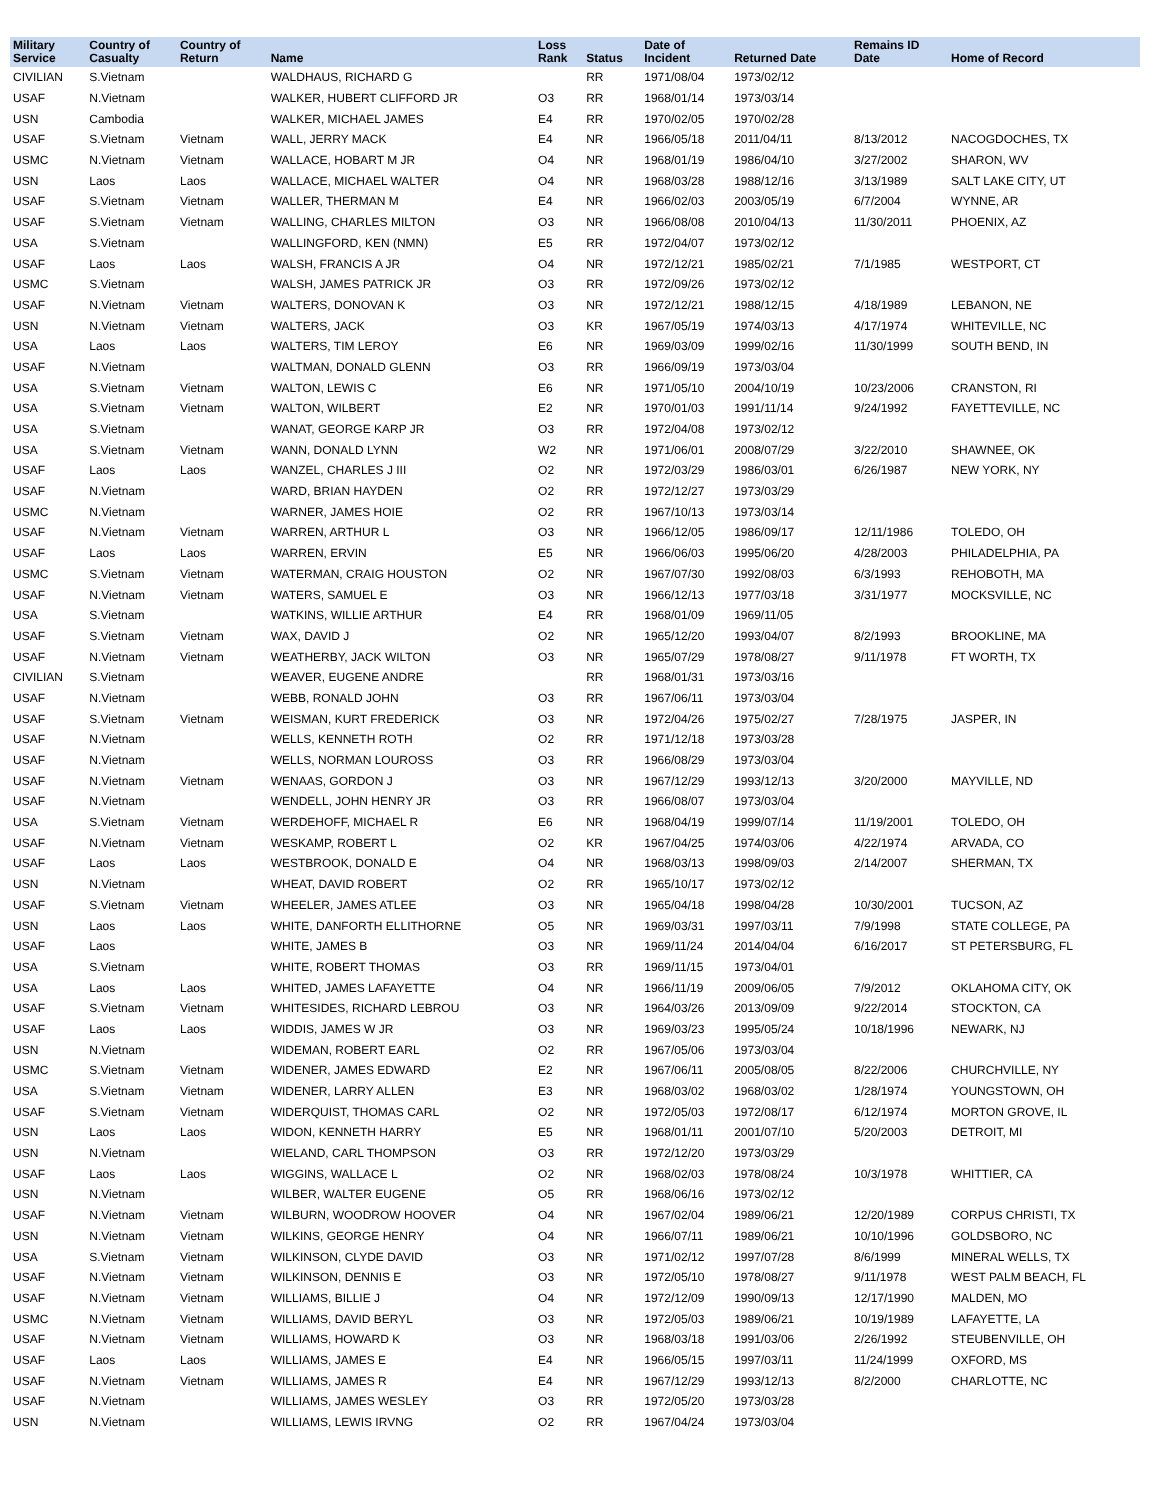| Military Service | Country of Casualty | Country of Return | Name | Loss Rank | Status | Date of Incident | Returned Date | Remains ID Date | Home of Record |
| --- | --- | --- | --- | --- | --- | --- | --- | --- | --- |
| CIVILIAN | S.Vietnam | | WALDHAUS, RICHARD G | | RR | 1971/08/04 | 1973/02/12 | | |
| USAF | N.Vietnam | | WALKER, HUBERT CLIFFORD JR | O3 | RR | 1968/01/14 | 1973/03/14 | | |
| USN | Cambodia | | WALKER, MICHAEL JAMES | E4 | RR | 1970/02/05 | 1970/02/28 | | |
| USAF | S.Vietnam | Vietnam | WALL, JERRY MACK | E4 | NR | 1966/05/18 | 2011/04/11 | 8/13/2012 | NACOGDOCHES, TX |
| USMC | N.Vietnam | Vietnam | WALLACE, HOBART M JR | O4 | NR | 1968/01/19 | 1986/04/10 | 3/27/2002 | SHARON, WV |
| USN | Laos | Laos | WALLACE, MICHAEL WALTER | O4 | NR | 1968/03/28 | 1988/12/16 | 3/13/1989 | SALT LAKE CITY, UT |
| USAF | S.Vietnam | Vietnam | WALLER, THERMAN M | E4 | NR | 1966/02/03 | 2003/05/19 | 6/7/2004 | WYNNE, AR |
| USAF | S.Vietnam | Vietnam | WALLING, CHARLES MILTON | O3 | NR | 1966/08/08 | 2010/04/13 | 11/30/2011 | PHOENIX, AZ |
| USA | S.Vietnam | | WALLINGFORD, KEN (NMN) | E5 | RR | 1972/04/07 | 1973/02/12 | | |
| USAF | Laos | Laos | WALSH, FRANCIS A JR | O4 | NR | 1972/12/21 | 1985/02/21 | 7/1/1985 | WESTPORT, CT |
| USMC | S.Vietnam | | WALSH, JAMES PATRICK JR | O3 | RR | 1972/09/26 | 1973/02/12 | | |
| USAF | N.Vietnam | Vietnam | WALTERS, DONOVAN K | O3 | NR | 1972/12/21 | 1988/12/15 | 4/18/1989 | LEBANON, NE |
| USN | N.Vietnam | Vietnam | WALTERS, JACK | O3 | KR | 1967/05/19 | 1974/03/13 | 4/17/1974 | WHITEVILLE, NC |
| USA | Laos | Laos | WALTERS, TIM LEROY | E6 | NR | 1969/03/09 | 1999/02/16 | 11/30/1999 | SOUTH BEND, IN |
| USAF | N.Vietnam | | WALTMAN, DONALD GLENN | O3 | RR | 1966/09/19 | 1973/03/04 | | |
| USA | S.Vietnam | Vietnam | WALTON, LEWIS C | E6 | NR | 1971/05/10 | 2004/10/19 | 10/23/2006 | CRANSTON, RI |
| USA | S.Vietnam | Vietnam | WALTON, WILBERT | E2 | NR | 1970/01/03 | 1991/11/14 | 9/24/1992 | FAYETTEVILLE, NC |
| USA | S.Vietnam | | WANAT, GEORGE KARP JR | O3 | RR | 1972/04/08 | 1973/02/12 | | |
| USA | S.Vietnam | Vietnam | WANN, DONALD LYNN | W2 | NR | 1971/06/01 | 2008/07/29 | 3/22/2010 | SHAWNEE, OK |
| USAF | Laos | Laos | WANZEL, CHARLES J III | O2 | NR | 1972/03/29 | 1986/03/01 | 6/26/1987 | NEW YORK, NY |
| USAF | N.Vietnam | | WARD, BRIAN HAYDEN | O2 | RR | 1972/12/27 | 1973/03/29 | | |
| USMC | N.Vietnam | | WARNER, JAMES HOIE | O2 | RR | 1967/10/13 | 1973/03/14 | | |
| USAF | N.Vietnam | Vietnam | WARREN, ARTHUR L | O3 | NR | 1966/12/05 | 1986/09/17 | 12/11/1986 | TOLEDO, OH |
| USAF | Laos | Laos | WARREN, ERVIN | E5 | NR | 1966/06/03 | 1995/06/20 | 4/28/2003 | PHILADELPHIA, PA |
| USMC | S.Vietnam | Vietnam | WATERMAN, CRAIG HOUSTON | O2 | NR | 1967/07/30 | 1992/08/03 | 6/3/1993 | REHOBOTH, MA |
| USAF | N.Vietnam | Vietnam | WATERS, SAMUEL E | O3 | NR | 1966/12/13 | 1977/03/18 | 3/31/1977 | MOCKSVILLE, NC |
| USA | S.Vietnam | | WATKINS, WILLIE ARTHUR | E4 | RR | 1968/01/09 | 1969/11/05 | | |
| USAF | S.Vietnam | Vietnam | WAX, DAVID J | O2 | NR | 1965/12/20 | 1993/04/07 | 8/2/1993 | BROOKLINE, MA |
| USAF | N.Vietnam | Vietnam | WEATHERBY, JACK WILTON | O3 | NR | 1965/07/29 | 1978/08/27 | 9/11/1978 | FT WORTH, TX |
| CIVILIAN | S.Vietnam | | WEAVER, EUGENE ANDRE | | RR | 1968/01/31 | 1973/03/16 | | |
| USAF | N.Vietnam | | WEBB, RONALD JOHN | O3 | RR | 1967/06/11 | 1973/03/04 | | |
| USAF | S.Vietnam | Vietnam | WEISMAN, KURT FREDERICK | O3 | NR | 1972/04/26 | 1975/02/27 | 7/28/1975 | JASPER, IN |
| USAF | N.Vietnam | | WELLS, KENNETH ROTH | O2 | RR | 1971/12/18 | 1973/03/28 | | |
| USAF | N.Vietnam | | WELLS, NORMAN LOUROSS | O3 | RR | 1966/08/29 | 1973/03/04 | | |
| USAF | N.Vietnam | Vietnam | WENAAS, GORDON J | O3 | NR | 1967/12/29 | 1993/12/13 | 3/20/2000 | MAYVILLE, ND |
| USAF | N.Vietnam | | WENDELL, JOHN HENRY JR | O3 | RR | 1966/08/07 | 1973/03/04 | | |
| USA | S.Vietnam | Vietnam | WERDEHOFF, MICHAEL R | E6 | NR | 1968/04/19 | 1999/07/14 | 11/19/2001 | TOLEDO, OH |
| USAF | N.Vietnam | Vietnam | WESKAMP, ROBERT L | O2 | KR | 1967/04/25 | 1974/03/06 | 4/22/1974 | ARVADA, CO |
| USAF | Laos | Laos | WESTBROOK, DONALD E | O4 | NR | 1968/03/13 | 1998/09/03 | 2/14/2007 | SHERMAN, TX |
| USN | N.Vietnam | | WHEAT, DAVID ROBERT | O2 | RR | 1965/10/17 | 1973/02/12 | | |
| USAF | S.Vietnam | Vietnam | WHEELER, JAMES ATLEE | O3 | NR | 1965/04/18 | 1998/04/28 | 10/30/2001 | TUCSON, AZ |
| USN | Laos | Laos | WHITE, DANFORTH ELLITHORNE | O5 | NR | 1969/03/31 | 1997/03/11 | 7/9/1998 | STATE COLLEGE, PA |
| USAF | Laos | | WHITE, JAMES B | O3 | NR | 1969/11/24 | 2014/04/04 | 6/16/2017 | ST PETERSBURG, FL |
| USA | S.Vietnam | | WHITE, ROBERT THOMAS | O3 | RR | 1969/11/15 | 1973/04/01 | | |
| USA | Laos | Laos | WHITED, JAMES LAFAYETTE | O4 | NR | 1966/11/19 | 2009/06/05 | 7/9/2012 | OKLAHOMA CITY, OK |
| USAF | S.Vietnam | Vietnam | WHITESIDES, RICHARD LEBROU | O3 | NR | 1964/03/26 | 2013/09/09 | 9/22/2014 | STOCKTON, CA |
| USAF | Laos | Laos | WIDDIS, JAMES W JR | O3 | NR | 1969/03/23 | 1995/05/24 | 10/18/1996 | NEWARK, NJ |
| USN | N.Vietnam | | WIDEMAN, ROBERT EARL | O2 | RR | 1967/05/06 | 1973/03/04 | | |
| USMC | S.Vietnam | Vietnam | WIDENER, JAMES EDWARD | E2 | NR | 1967/06/11 | 2005/08/05 | 8/22/2006 | CHURCHVILLE, NY |
| USA | S.Vietnam | Vietnam | WIDENER, LARRY ALLEN | E3 | NR | 1968/03/02 | 1968/03/02 | 1/28/1974 | YOUNGSTOWN, OH |
| USAF | S.Vietnam | Vietnam | WIDERQUIST, THOMAS CARL | O2 | NR | 1972/05/03 | 1972/08/17 | 6/12/1974 | MORTON GROVE, IL |
| USN | Laos | Laos | WIDON, KENNETH HARRY | E5 | NR | 1968/01/11 | 2001/07/10 | 5/20/2003 | DETROIT, MI |
| USN | N.Vietnam | | WIELAND, CARL THOMPSON | O3 | RR | 1972/12/20 | 1973/03/29 | | |
| USAF | Laos | Laos | WIGGINS, WALLACE L | O2 | NR | 1968/02/03 | 1978/08/24 | 10/3/1978 | WHITTIER, CA |
| USN | N.Vietnam | | WILBER, WALTER EUGENE | O5 | RR | 1968/06/16 | 1973/02/12 | | |
| USAF | N.Vietnam | Vietnam | WILBURN, WOODROW HOOVER | O4 | NR | 1967/02/04 | 1989/06/21 | 12/20/1989 | CORPUS CHRISTI, TX |
| USN | N.Vietnam | Vietnam | WILKINS, GEORGE HENRY | O4 | NR | 1966/07/11 | 1989/06/21 | 10/10/1996 | GOLDSBORO, NC |
| USA | S.Vietnam | Vietnam | WILKINSON, CLYDE DAVID | O3 | NR | 1971/02/12 | 1997/07/28 | 8/6/1999 | MINERAL WELLS, TX |
| USAF | N.Vietnam | Vietnam | WILKINSON, DENNIS E | O3 | NR | 1972/05/10 | 1978/08/27 | 9/11/1978 | WEST PALM BEACH, FL |
| USAF | N.Vietnam | Vietnam | WILLIAMS, BILLIE J | O4 | NR | 1972/12/09 | 1990/09/13 | 12/17/1990 | MALDEN, MO |
| USMC | N.Vietnam | Vietnam | WILLIAMS, DAVID BERYL | O3 | NR | 1972/05/03 | 1989/06/21 | 10/19/1989 | LAFAYETTE, LA |
| USAF | N.Vietnam | Vietnam | WILLIAMS, HOWARD K | O3 | NR | 1968/03/18 | 1991/03/06 | 2/26/1992 | STEUBENVILLE, OH |
| USAF | Laos | Laos | WILLIAMS, JAMES E | E4 | NR | 1966/05/15 | 1997/03/11 | 11/24/1999 | OXFORD, MS |
| USAF | N.Vietnam | Vietnam | WILLIAMS, JAMES R | E4 | NR | 1967/12/29 | 1993/12/13 | 8/2/2000 | CHARLOTTE, NC |
| USAF | N.Vietnam | | WILLIAMS, JAMES WESLEY | O3 | RR | 1972/05/20 | 1973/03/28 | | |
| USN | N.Vietnam | | WILLIAMS, LEWIS IRVNG | O2 | RR | 1967/04/24 | 1973/03/04 | | |